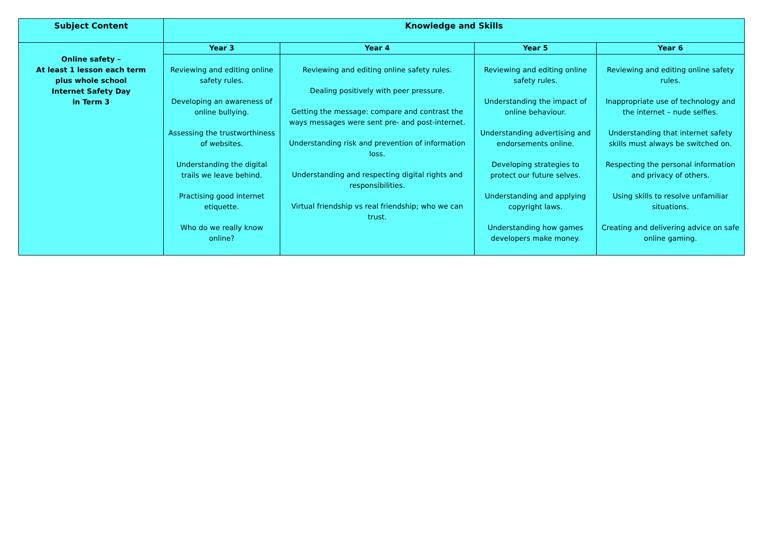| Subject Content | Knowledge and Skills | | | |
| --- | --- | --- | --- | --- |
| Online safety – At least 1 lesson each term plus whole school Internet Safety Day in Term 3 | Year 3 | Year 4 | Year 5 | Year 6 |
| | Reviewing and editing online safety rules. Developing an awareness of online bullying. Assessing the trustworthiness of websites. Understanding the digital trails we leave behind. Practising good internet etiquette. Who do we really know online? | Reviewing and editing online safety rules. Dealing positively with peer pressure. Getting the message: compare and contrast the ways messages were sent pre- and post-internet. Understanding risk and prevention of information loss. Understanding and respecting digital rights and responsibilities. Virtual friendship vs real friendship; who we can trust. | Reviewing and editing online safety rules. Understanding the impact of online behaviour. Understanding advertising and endorsements online. Developing strategies to protect our future selves. Understanding and applying copyright laws. Understanding how games developers make money. | Reviewing and editing online safety rules. Inappropriate use of technology and the internet – nude selfies. Understanding that internet safety skills must always be switched on. Respecting the personal information and privacy of others. Using skills to resolve unfamiliar situations. Creating and delivering advice on safe online gaming. |